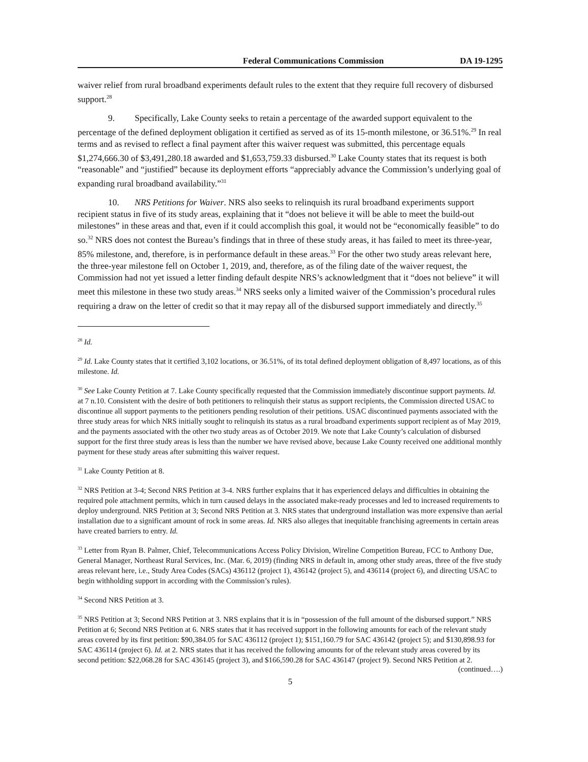Federal Communications Commission DA 19-1295
waiver relief from rural broadband experiments default rules to the extent that they require full recovery of disbursed support.<sup>28</sup>
9. Specifically, Lake County seeks to retain a percentage of the awarded support equivalent to the percentage of the defined deployment obligation it certified as served as of its 15-month milestone, or 36.51%.<sup>29</sup> In real terms and as revised to reflect a final payment after this waiver request was submitted, this percentage equals $1,274,666.30 of $3,491,280.18 awarded and $1,653,759.33 disbursed.<sup>30</sup> Lake County states that its request is both “reasonable” and “justified” because its deployment efforts “appreciably advance the Commission’s underlying goal of expanding rural broadband availability.”<sup>31</sup>
10. NRS Petitions for Waiver. NRS also seeks to relinquish its rural broadband experiments support recipient status in five of its study areas, explaining that it “does not believe it will be able to meet the build-out milestones” in these areas and that, even if it could accomplish this goal, it would not be “economically feasible” to do so.<sup>32</sup> NRS does not contest the Bureau’s findings that in three of these study areas, it has failed to meet its three-year, 85% milestone, and, therefore, is in performance default in these areas.<sup>33</sup> For the other two study areas relevant here, the three-year milestone fell on October 1, 2019, and, therefore, as of the filing date of the waiver request, the Commission had not yet issued a letter finding default despite NRS’s acknowledgment that it “does not believe” it will meet this milestone in these two study areas.<sup>34</sup> NRS seeks only a limited waiver of the Commission’s procedural rules requiring a draw on the letter of credit so that it may repay all of the disbursed support immediately and directly.<sup>35</sup>
<sup>28</sup> Id.
<sup>29</sup> Id. Lake County states that it certified 3,102 locations, or 36.51%, of its total defined deployment obligation of 8,497 locations, as of this milestone. Id.
<sup>30</sup> See Lake County Petition at 7. Lake County specifically requested that the Commission immediately discontinue support payments. Id. at 7 n.10. Consistent with the desire of both petitioners to relinquish their status as support recipients, the Commission directed USAC to discontinue all support payments to the petitioners pending resolution of their petitions. USAC discontinued payments associated with the three study areas for which NRS initially sought to relinquish its status as a rural broadband experiments support recipient as of May 2019, and the payments associated with the other two study areas as of October 2019. We note that Lake County’s calculation of disbursed support for the first three study areas is less than the number we have revised above, because Lake County received one additional monthly payment for these study areas after submitting this waiver request.
<sup>31</sup> Lake County Petition at 8.
<sup>32</sup> NRS Petition at 3-4; Second NRS Petition at 3-4. NRS further explains that it has experienced delays and difficulties in obtaining the required pole attachment permits, which in turn caused delays in the associated make-ready processes and led to increased requirements to deploy underground. NRS Petition at 3; Second NRS Petition at 3. NRS states that underground installation was more expensive than aerial installation due to a significant amount of rock in some areas. Id. NRS also alleges that inequitable franchising agreements in certain areas have created barriers to entry. Id.
<sup>33</sup> Letter from Ryan B. Palmer, Chief, Telecommunications Access Policy Division, Wireline Competition Bureau, FCC to Anthony Due, General Manager, Northeast Rural Services, Inc. (Mar. 6, 2019) (finding NRS in default in, among other study areas, three of the five study areas relevant here, i.e., Study Area Codes (SACs) 436112 (project 1), 436142 (project 5), and 436114 (project 6), and directing USAC to begin withholding support in according with the Commission’s rules).
<sup>34</sup> Second NRS Petition at 3.
<sup>35</sup> NRS Petition at 3; Second NRS Petition at 3. NRS explains that it is in “possession of the full amount of the disbursed support.” NRS Petition at 6; Second NRS Petition at 6. NRS states that it has received support in the following amounts for each of the relevant study areas covered by its first petition: $90,384.05 for SAC 436112 (project 1); $151,160.79 for SAC 436142 (project 5); and $130,898.93 for SAC 436114 (project 6). Id. at 2. NRS states that it has received the following amounts for of the relevant study areas covered by its second petition: $22,068.28 for SAC 436145 (project 3), and $166,590.28 for SAC 436147 (project 9). Second NRS Petition at 2.
(continued….)
5